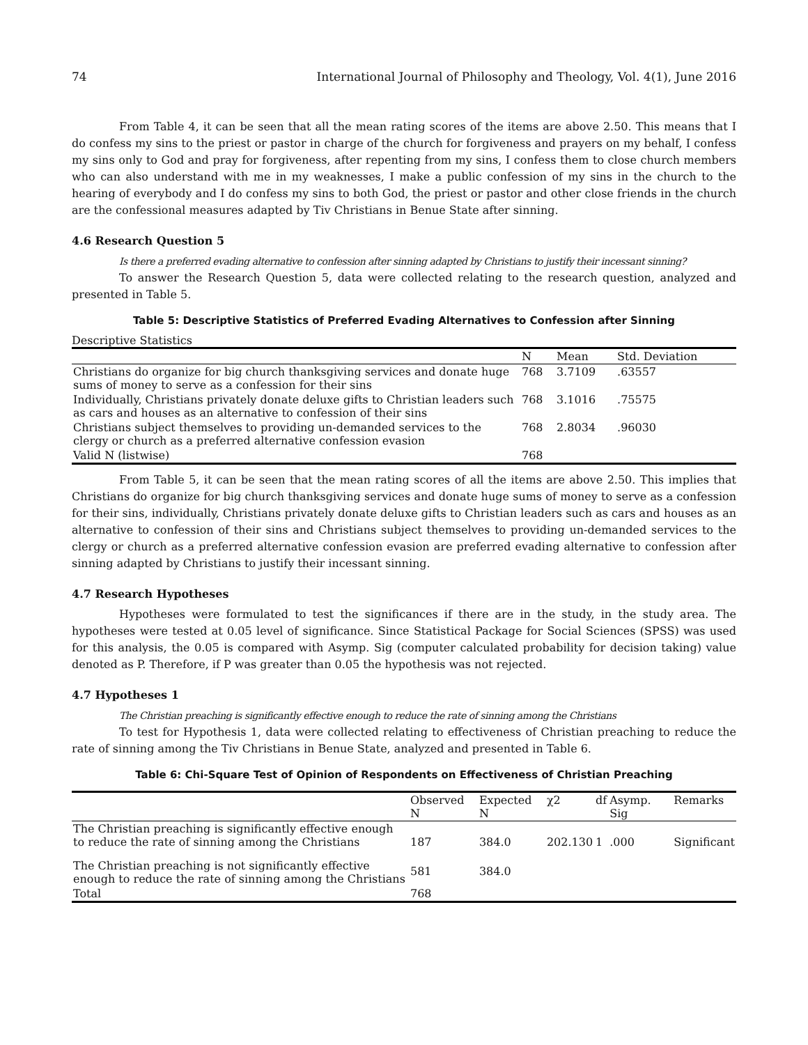74 International Journal of Philosophy and Theology, Vol. 4(1), June 2016
From Table 4, it can be seen that all the mean rating scores of the items are above 2.50. This means that I do confess my sins to the priest or pastor in charge of the church for forgiveness and prayers on my behalf, I confess my sins only to God and pray for forgiveness, after repenting from my sins, I confess them to close church members who can also understand with me in my weaknesses, I make a public confession of my sins in the church to the hearing of everybody and I do confess my sins to both God, the priest or pastor and other close friends in the church are the confessional measures adapted by Tiv Christians in Benue State after sinning.
4.6 Research Question 5
Is there a preferred evading alternative to confession after sinning adapted by Christians to justify their incessant sinning?
To answer the Research Question 5, data were collected relating to the research question, analyzed and presented in Table 5.
Table 5: Descriptive Statistics of Preferred Evading Alternatives to Confession after Sinning
Descriptive Statistics
| | N | Mean | Std. Deviation |
| --- | --- | --- | --- |
| Christians do organize for big church thanksgiving services and donate huge sums of money to serve as a confession for their sins | 768 | 3.7109 | .63557 |
| Individually, Christians privately donate deluxe gifts to Christian leaders such as cars and houses as an alternative to confession of their sins | 768 | 3.1016 | .75575 |
| Christians subject themselves to providing un-demanded services to the clergy or church as a preferred alternative confession evasion | 768 | 2.8034 | .96030 |
| Valid N (listwise) | 768 | | |
From Table 5, it can be seen that the mean rating scores of all the items are above 2.50. This implies that Christians do organize for big church thanksgiving services and donate huge sums of money to serve as a confession for their sins, individually, Christians privately donate deluxe gifts to Christian leaders such as cars and houses as an alternative to confession of their sins and Christians subject themselves to providing un-demanded services to the clergy or church as a preferred alternative confession evasion are preferred evading alternative to confession after sinning adapted by Christians to justify their incessant sinning.
4.7 Research Hypotheses
Hypotheses were formulated to test the significances if there are in the study, in the study area. The hypotheses were tested at 0.05 level of significance. Since Statistical Package for Social Sciences (SPSS) was used for this analysis, the 0.05 is compared with Asymp. Sig (computer calculated probability for decision taking) value denoted as P. Therefore, if P was greater than 0.05 the hypothesis was not rejected.
4.7 Hypotheses 1
The Christian preaching is significantly effective enough to reduce the rate of sinning among the Christians
To test for Hypothesis 1, data were collected relating to effectiveness of Christian preaching to reduce the rate of sinning among the Tiv Christians in Benue State, analyzed and presented in Table 6.
Table 6: Chi-Square Test of Opinion of Respondents on Effectiveness of Christian Preaching
| | Observed N | Expected N | χ2 | df | Asymp. Sig | Remarks |
| --- | --- | --- | --- | --- | --- | --- |
| The Christian preaching is significantly effective enough to reduce the rate of sinning among the Christians | 187 | 384.0 | 202.130 | 1 | .000 | Significant |
| The Christian preaching is not significantly effective enough to reduce the rate of sinning among the Christians | 581 | 384.0 | | | | |
| Total | 768 | | | | | |